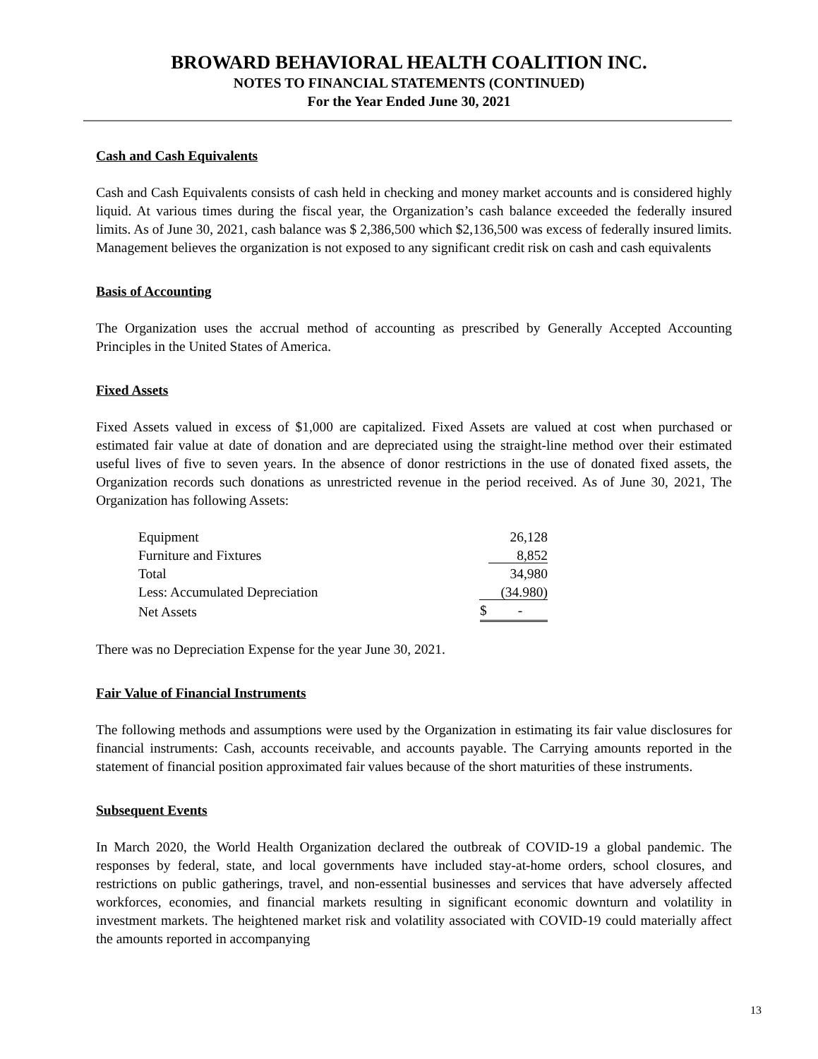BROWARD BEHAVIORAL HEALTH COALITION INC.
NOTES TO FINANCIAL STATEMENTS (CONTINUED)
For the Year Ended June 30, 2021
Cash and Cash Equivalents
Cash and Cash Equivalents consists of cash held in checking and money market accounts and is considered highly liquid. At various times during the fiscal year, the Organization’s cash balance exceeded the federally insured limits. As of June 30, 2021, cash balance was $ 2,386,500 which $2,136,500 was excess of federally insured limits. Management believes the organization is not exposed to any significant credit risk on cash and cash equivalents
Basis of Accounting
The Organization uses the accrual method of accounting as prescribed by Generally Accepted Accounting Principles in the United States of America.
Fixed Assets
Fixed Assets valued in excess of $1,000 are capitalized. Fixed Assets are valued at cost when purchased or estimated fair value at date of donation and are depreciated using the straight-line method over their estimated useful lives of five to seven years. In the absence of donor restrictions in the use of donated fixed assets, the Organization records such donations as unrestricted revenue in the period received. As of June 30, 2021, The Organization has following Assets:
| Equipment | 26,128 |
| Furniture and Fixtures | 8,852 |
| Total | 34,980 |
| Less: Accumulated Depreciation | (34.980) |
| Net Assets | $ - |
There was no Depreciation Expense for the year June 30, 2021.
Fair Value of Financial Instruments
The following methods and assumptions were used by the Organization in estimating its fair value disclosures for financial instruments: Cash, accounts receivable, and accounts payable. The Carrying amounts reported in the statement of financial position approximated fair values because of the short maturities of these instruments.
Subsequent Events
In March 2020, the World Health Organization declared the outbreak of COVID-19 a global pandemic. The responses by federal, state, and local governments have included stay-at-home orders, school closures, and restrictions on public gatherings, travel, and non-essential businesses and services that have adversely affected workforces, economies, and financial markets resulting in significant economic downturn and volatility in investment markets. The heightened market risk and volatility associated with COVID-19 could materially affect the amounts reported in accompanying
13